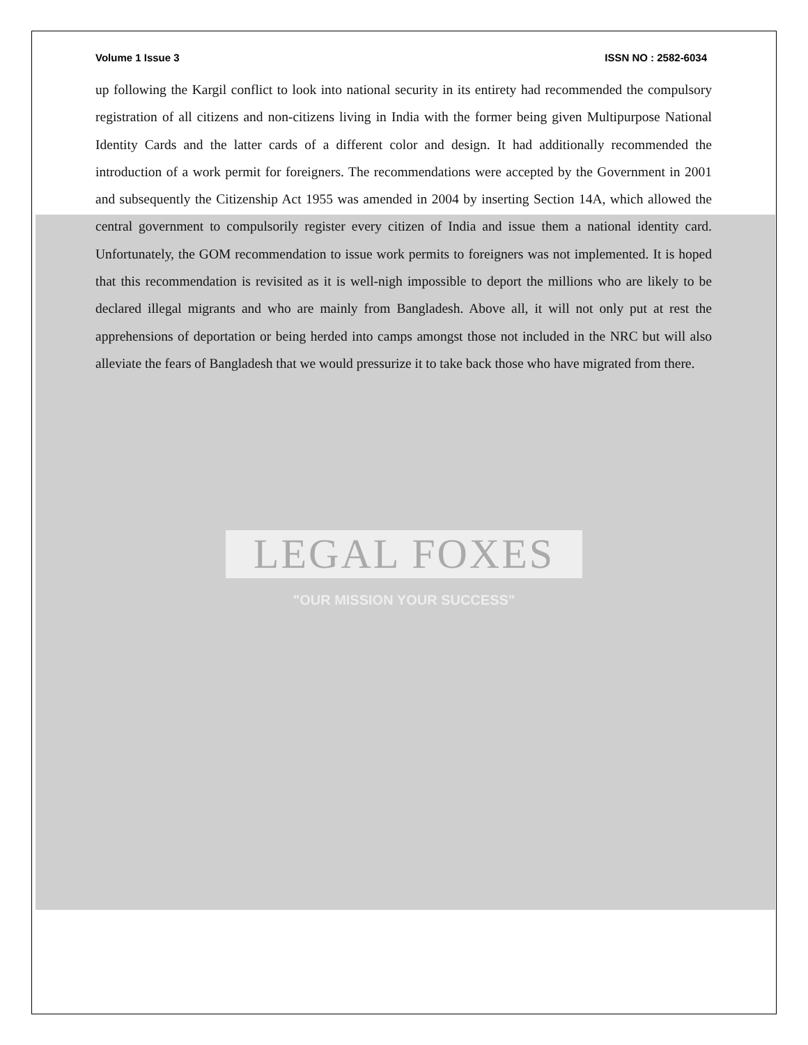Volume 1 Issue 3 ISSN NO : 2582-6034
up following the Kargil conflict to look into national security in its entirety had recommended the compulsory registration of all citizens and non-citizens living in India with the former being given Multipurpose National Identity Cards and the latter cards of a different color and design. It had additionally recommended the introduction of a work permit for foreigners. The recommendations were accepted by the Government in 2001 and subsequently the Citizenship Act 1955 was amended in 2004 by inserting Section 14A, which allowed the central government to compulsorily register every citizen of India and issue them a national identity card. Unfortunately, the GOM recommendation to issue work permits to foreigners was not implemented. It is hoped that this recommendation is revisited as it is well-nigh impossible to deport the millions who are likely to be declared illegal migrants and who are mainly from Bangladesh. Above all, it will not only put at rest the apprehensions of deportation or being herded into camps amongst those not included in the NRC but will also alleviate the fears of Bangladesh that we would pressurize it to take back those who have migrated from there.
LEGAL FOXES
"OUR MISSION YOUR SUCCESS"